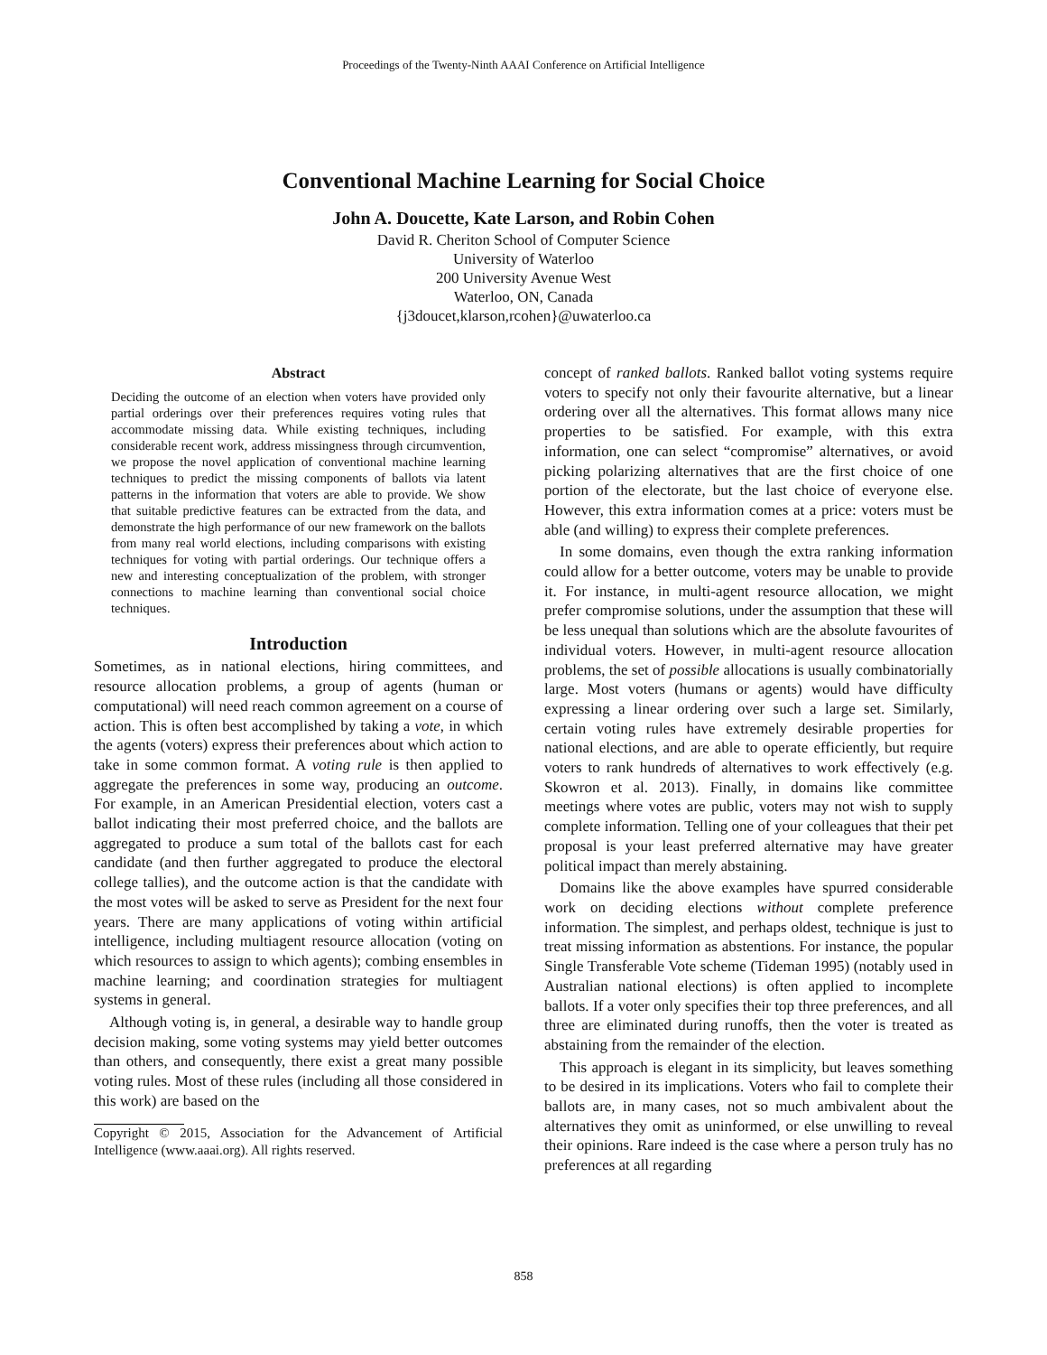Proceedings of the Twenty-Ninth AAAI Conference on Artificial Intelligence
Conventional Machine Learning for Social Choice
John A. Doucette, Kate Larson, and Robin Cohen
David R. Cheriton School of Computer Science
University of Waterloo
200 University Avenue West
Waterloo, ON, Canada
{j3doucet,klarson,rcohen}@uwaterloo.ca
Abstract
Deciding the outcome of an election when voters have provided only partial orderings over their preferences requires voting rules that accommodate missing data. While existing techniques, including considerable recent work, address missingness through circumvention, we propose the novel application of conventional machine learning techniques to predict the missing components of ballots via latent patterns in the information that voters are able to provide. We show that suitable predictive features can be extracted from the data, and demonstrate the high performance of our new framework on the ballots from many real world elections, including comparisons with existing techniques for voting with partial orderings. Our technique offers a new and interesting conceptualization of the problem, with stronger connections to machine learning than conventional social choice techniques.
Introduction
Sometimes, as in national elections, hiring committees, and resource allocation problems, a group of agents (human or computational) will need reach common agreement on a course of action. This is often best accomplished by taking a vote, in which the agents (voters) express their preferences about which action to take in some common format. A voting rule is then applied to aggregate the preferences in some way, producing an outcome. For example, in an American Presidential election, voters cast a ballot indicating their most preferred choice, and the ballots are aggregated to produce a sum total of the ballots cast for each candidate (and then further aggregated to produce the electoral college tallies), and the outcome action is that the candidate with the most votes will be asked to serve as President for the next four years. There are many applications of voting within artificial intelligence, including multiagent resource allocation (voting on which resources to assign to which agents); combing ensembles in machine learning; and coordination strategies for multiagent systems in general.
Although voting is, in general, a desirable way to handle group decision making, some voting systems may yield better outcomes than others, and consequently, there exist a great many possible voting rules. Most of these rules (including all those considered in this work) are based on the
Copyright © 2015, Association for the Advancement of Artificial Intelligence (www.aaai.org). All rights reserved.
concept of ranked ballots. Ranked ballot voting systems require voters to specify not only their favourite alternative, but a linear ordering over all the alternatives. This format allows many nice properties to be satisfied. For example, with this extra information, one can select “compromise” alternatives, or avoid picking polarizing alternatives that are the first choice of one portion of the electorate, but the last choice of everyone else. However, this extra information comes at a price: voters must be able (and willing) to express their complete preferences.
In some domains, even though the extra ranking information could allow for a better outcome, voters may be unable to provide it. For instance, in multi-agent resource allocation, we might prefer compromise solutions, under the assumption that these will be less unequal than solutions which are the absolute favourites of individual voters. However, in multi-agent resource allocation problems, the set of possible allocations is usually combinatorially large. Most voters (humans or agents) would have difficulty expressing a linear ordering over such a large set. Similarly, certain voting rules have extremely desirable properties for national elections, and are able to operate efficiently, but require voters to rank hundreds of alternatives to work effectively (e.g. Skowron et al. 2013). Finally, in domains like committee meetings where votes are public, voters may not wish to supply complete information. Telling one of your colleagues that their pet proposal is your least preferred alternative may have greater political impact than merely abstaining.
Domains like the above examples have spurred considerable work on deciding elections without complete preference information. The simplest, and perhaps oldest, technique is just to treat missing information as abstentions. For instance, the popular Single Transferable Vote scheme (Tideman 1995) (notably used in Australian national elections) is often applied to incomplete ballots. If a voter only specifies their top three preferences, and all three are eliminated during runoffs, then the voter is treated as abstaining from the remainder of the election.
This approach is elegant in its simplicity, but leaves something to be desired in its implications. Voters who fail to complete their ballots are, in many cases, not so much ambivalent about the alternatives they omit as uninformed, or else unwilling to reveal their opinions. Rare indeed is the case where a person truly has no preferences at all regarding
858